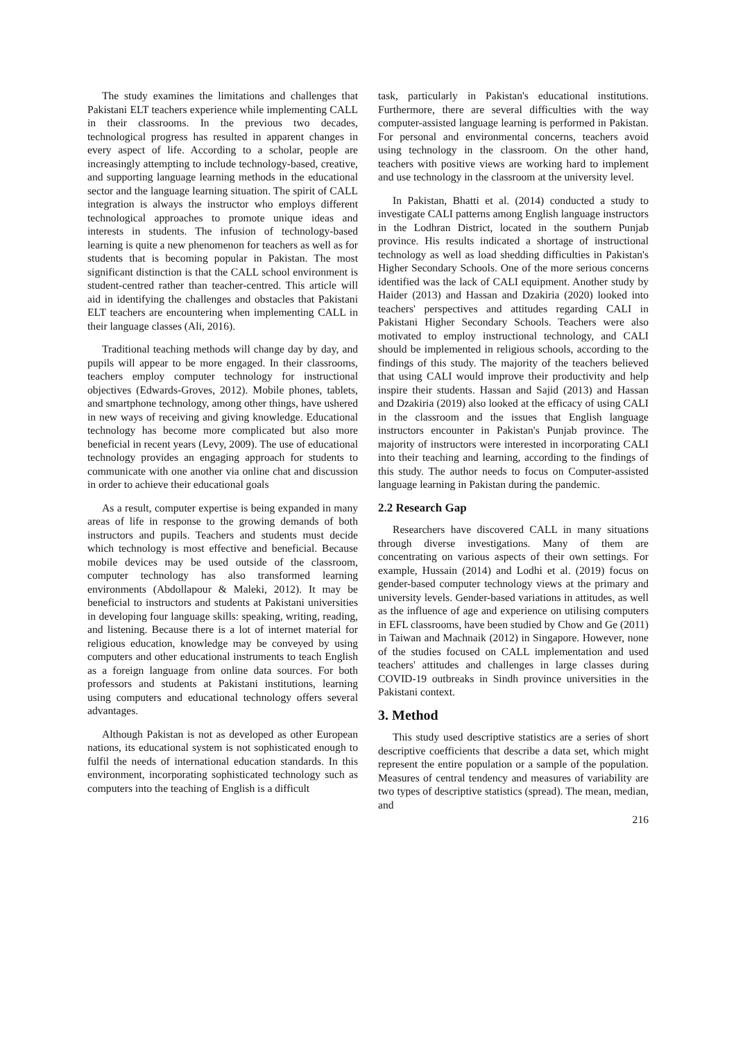The study examines the limitations and challenges that Pakistani ELT teachers experience while implementing CALL in their classrooms. In the previous two decades, technological progress has resulted in apparent changes in every aspect of life. According to a scholar, people are increasingly attempting to include technology-based, creative, and supporting language learning methods in the educational sector and the language learning situation. The spirit of CALL integration is always the instructor who employs different technological approaches to promote unique ideas and interests in students. The infusion of technology-based learning is quite a new phenomenon for teachers as well as for students that is becoming popular in Pakistan. The most significant distinction is that the CALL school environment is student-centred rather than teacher-centred. This article will aid in identifying the challenges and obstacles that Pakistani ELT teachers are encountering when implementing CALL in their language classes (Ali, 2016).
Traditional teaching methods will change day by day, and pupils will appear to be more engaged. In their classrooms, teachers employ computer technology for instructional objectives (Edwards-Groves, 2012). Mobile phones, tablets, and smartphone technology, among other things, have ushered in new ways of receiving and giving knowledge. Educational technology has become more complicated but also more beneficial in recent years (Levy, 2009). The use of educational technology provides an engaging approach for students to communicate with one another via online chat and discussion in order to achieve their educational goals
As a result, computer expertise is being expanded in many areas of life in response to the growing demands of both instructors and pupils. Teachers and students must decide which technology is most effective and beneficial. Because mobile devices may be used outside of the classroom, computer technology has also transformed learning environments (Abdollapour & Maleki, 2012). It may be beneficial to instructors and students at Pakistani universities in developing four language skills: speaking, writing, reading, and listening. Because there is a lot of internet material for religious education, knowledge may be conveyed by using computers and other educational instruments to teach English as a foreign language from online data sources. For both professors and students at Pakistani institutions, learning using computers and educational technology offers several advantages.
Although Pakistan is not as developed as other European nations, its educational system is not sophisticated enough to fulfil the needs of international education standards. In this environment, incorporating sophisticated technology such as computers into the teaching of English is a difficult
task, particularly in Pakistan's educational institutions. Furthermore, there are several difficulties with the way computer-assisted language learning is performed in Pakistan. For personal and environmental concerns, teachers avoid using technology in the classroom. On the other hand, teachers with positive views are working hard to implement and use technology in the classroom at the university level.
In Pakistan, Bhatti et al. (2014) conducted a study to investigate CALI patterns among English language instructors in the Lodhran District, located in the southern Punjab province. His results indicated a shortage of instructional technology as well as load shedding difficulties in Pakistan's Higher Secondary Schools. One of the more serious concerns identified was the lack of CALI equipment. Another study by Haider (2013) and Hassan and Dzakiria (2020) looked into teachers' perspectives and attitudes regarding CALI in Pakistani Higher Secondary Schools. Teachers were also motivated to employ instructional technology, and CALI should be implemented in religious schools, according to the findings of this study. The majority of the teachers believed that using CALI would improve their productivity and help inspire their students. Hassan and Sajid (2013) and Hassan and Dzakiria (2019) also looked at the efficacy of using CALI in the classroom and the issues that English language instructors encounter in Pakistan's Punjab province. The majority of instructors were interested in incorporating CALI into their teaching and learning, according to the findings of this study. The author needs to focus on Computer-assisted language learning in Pakistan during the pandemic.
2.2 Research Gap
Researchers have discovered CALL in many situations through diverse investigations. Many of them are concentrating on various aspects of their own settings. For example, Hussain (2014) and Lodhi et al. (2019) focus on gender-based computer technology views at the primary and university levels. Gender-based variations in attitudes, as well as the influence of age and experience on utilising computers in EFL classrooms, have been studied by Chow and Ge (2011) in Taiwan and Machnaik (2012) in Singapore. However, none of the studies focused on CALL implementation and used teachers' attitudes and challenges in large classes during COVID-19 outbreaks in Sindh province universities in the Pakistani context.
3. Method
This study used descriptive statistics are a series of short descriptive coefficients that describe a data set, which might represent the entire population or a sample of the population. Measures of central tendency and measures of variability are two types of descriptive statistics (spread). The mean, median, and
216